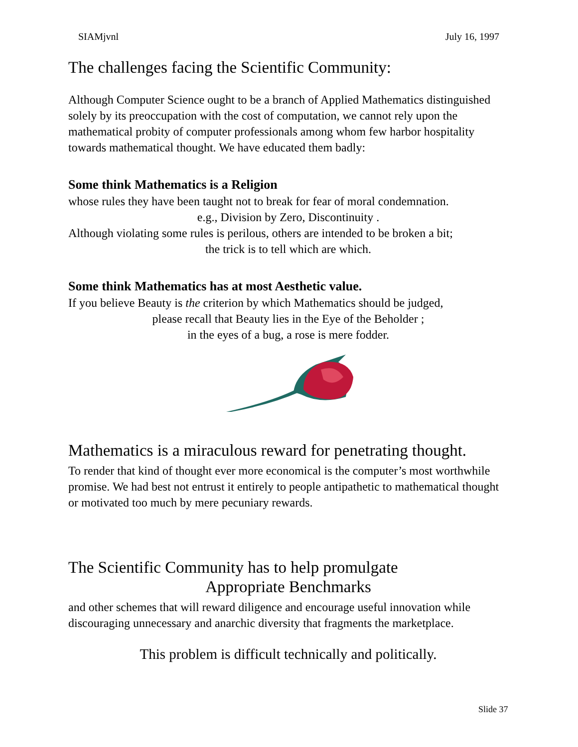SIAMjvnl July 16, 1997
The challenges facing the Scientific Community:
Although Computer Science ought to be a branch of Applied Mathematics distinguished solely by its preoccupation with the cost of computation, we cannot rely upon the mathematical probity of computer professionals among whom few harbor hospitality towards mathematical thought. We have educated them badly:
Some think Mathematics is a Religion
whose rules they have been taught not to break for fear of moral condemnation.
e.g., Division by Zero, Discontinuity .
Although violating some rules is perilous, others are intended to be broken a bit;
the trick is to tell which are which.
Some think Mathematics has at most Aesthetic value.
If you believe Beauty is the criterion by which Mathematics should be judged,
please recall that Beauty lies in the Eye of the Beholder ;
in the eyes of a bug, a rose is mere fodder.
Mathematics is a miraculous reward for penetrating thought.
To render that kind of thought ever more economical is the computer’s most worthwhile promise. We had best not entrust it entirely to people antipathetic to mathematical thought or motivated too much by mere pecuniary rewards.
The Scientific Community has to help promulgate
Appropriate Benchmarks
and other schemes that will reward diligence and encourage useful innovation while discouraging unnecessary and anarchic diversity that fragments the marketplace.
This problem is difficult technically and politically.
Slide 37